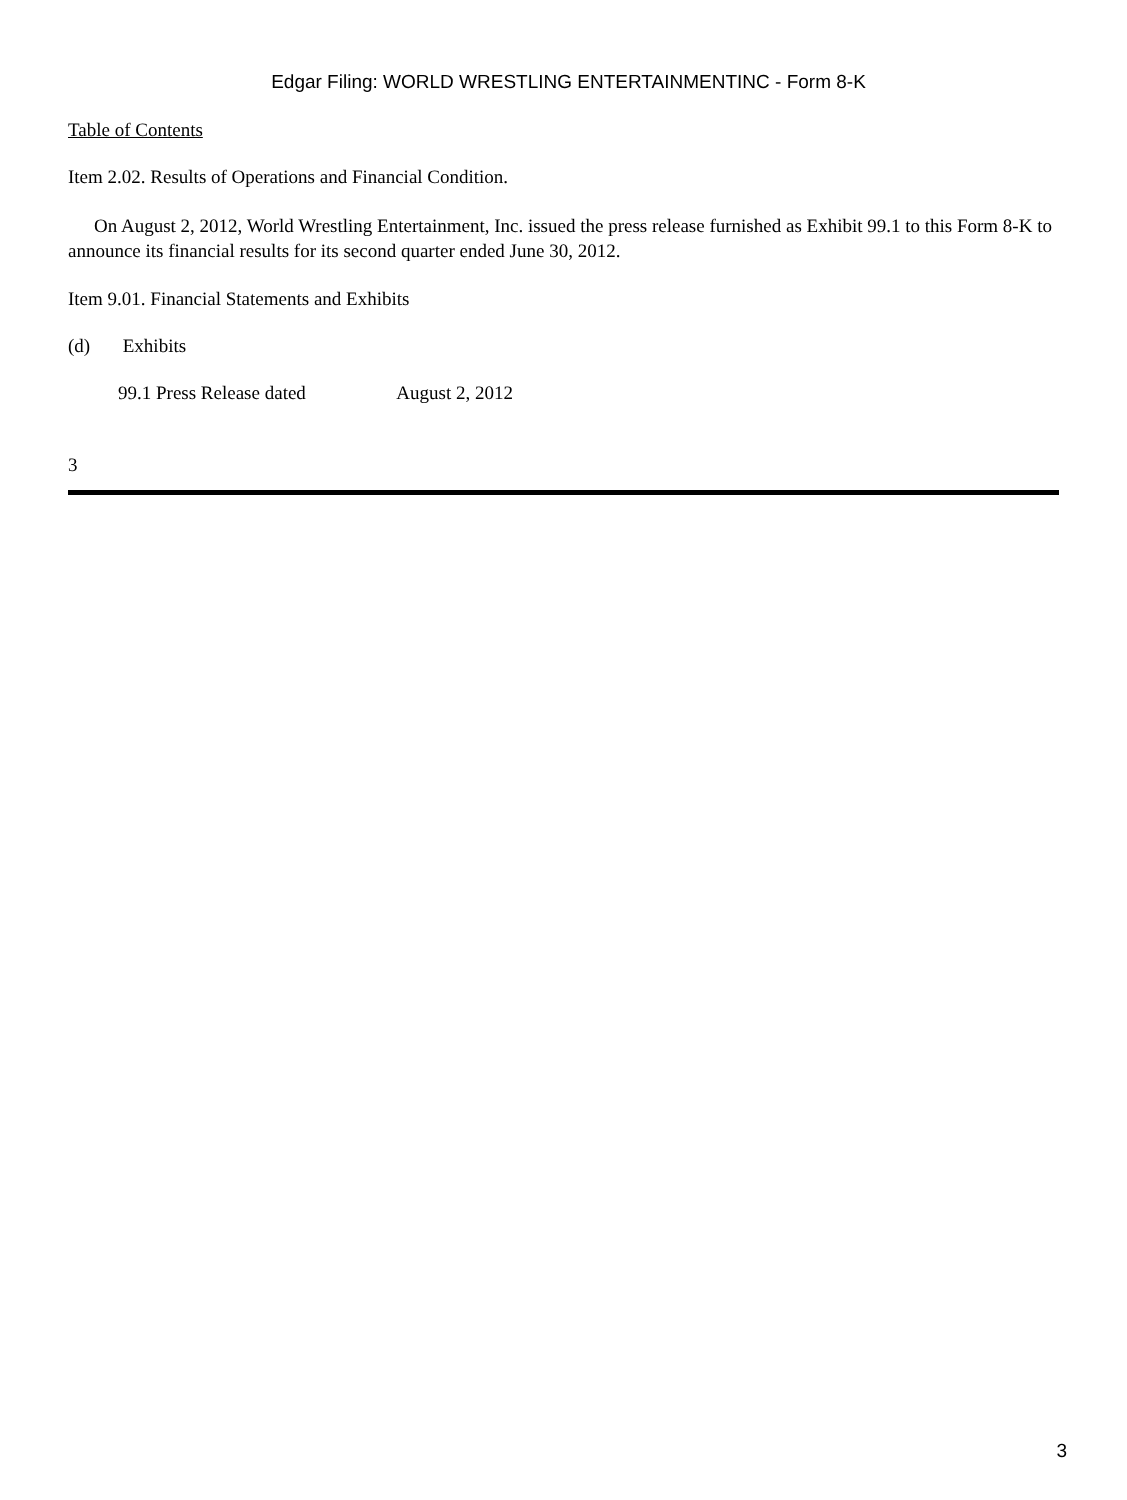Edgar Filing: WORLD WRESTLING ENTERTAINMENTINC - Form 8-K
Table of Contents
Item 2.02. Results of Operations and Financial Condition.
On August 2, 2012, World Wrestling Entertainment, Inc. issued the press release furnished as Exhibit 99.1 to this Form 8-K to announce its financial results for its second quarter ended June 30, 2012.
Item 9.01. Financial Statements and Exhibits
(d) Exhibits
99.1 Press Release dated August 2, 2012
3
3